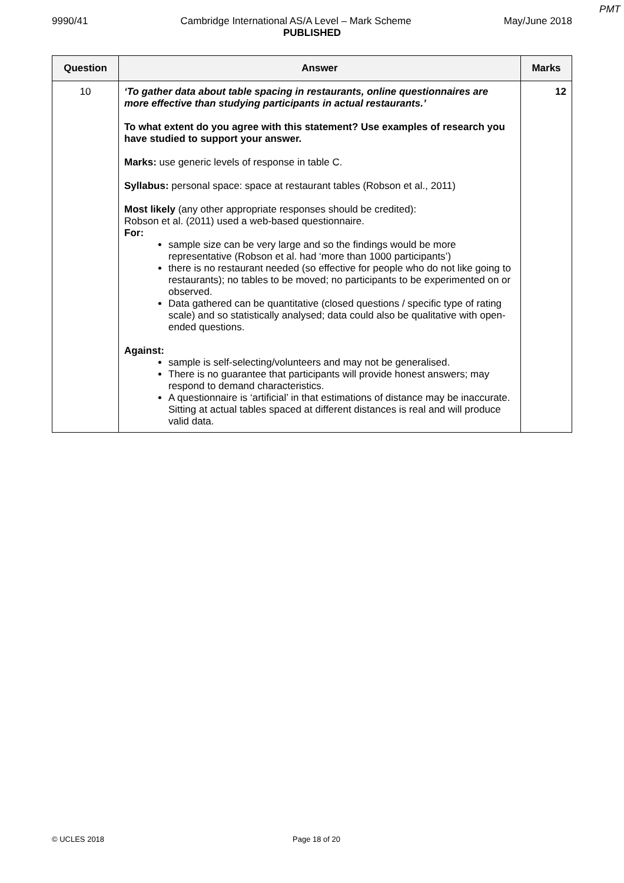PMT
9990/41 Cambridge International AS/A Level – Mark Scheme May/June 2018
PUBLISHED
| Question | Answer | Marks |
| --- | --- | --- |
| 10 | ‘To gather data about table spacing in restaurants, online questionnaires are more effective than studying participants in actual restaurants.’ To what extent do you agree with this statement? Use examples of research you have studied to support your answer. Marks: use generic levels of response in table C. Syllabus: personal space: space at restaurant tables (Robson et al., 2011) Most likely (any other appropriate responses should be credited): Robson et al. (2011) used a web-based questionnaire. For: sample size can be very large and so the findings would be more representative (Robson et al. had ‘more than 1000 participants’) there is no restaurant needed (so effective for people who do not like going to restaurants); no tables to be moved; no participants to be experimented on or observed. Data gathered can be quantitative (closed questions / specific type of rating scale) and so statistically analysed; data could also be qualitative with open-ended questions. Against: sample is self-selecting/volunteers and may not be generalised. There is no guarantee that participants will provide honest answers; may respond to demand characteristics. A questionnaire is ‘artificial’ in that estimations of distance may be inaccurate. Sitting at actual tables spaced at different distances is real and will produce valid data. | 12 |
© UCLES 2018 Page 18 of 20